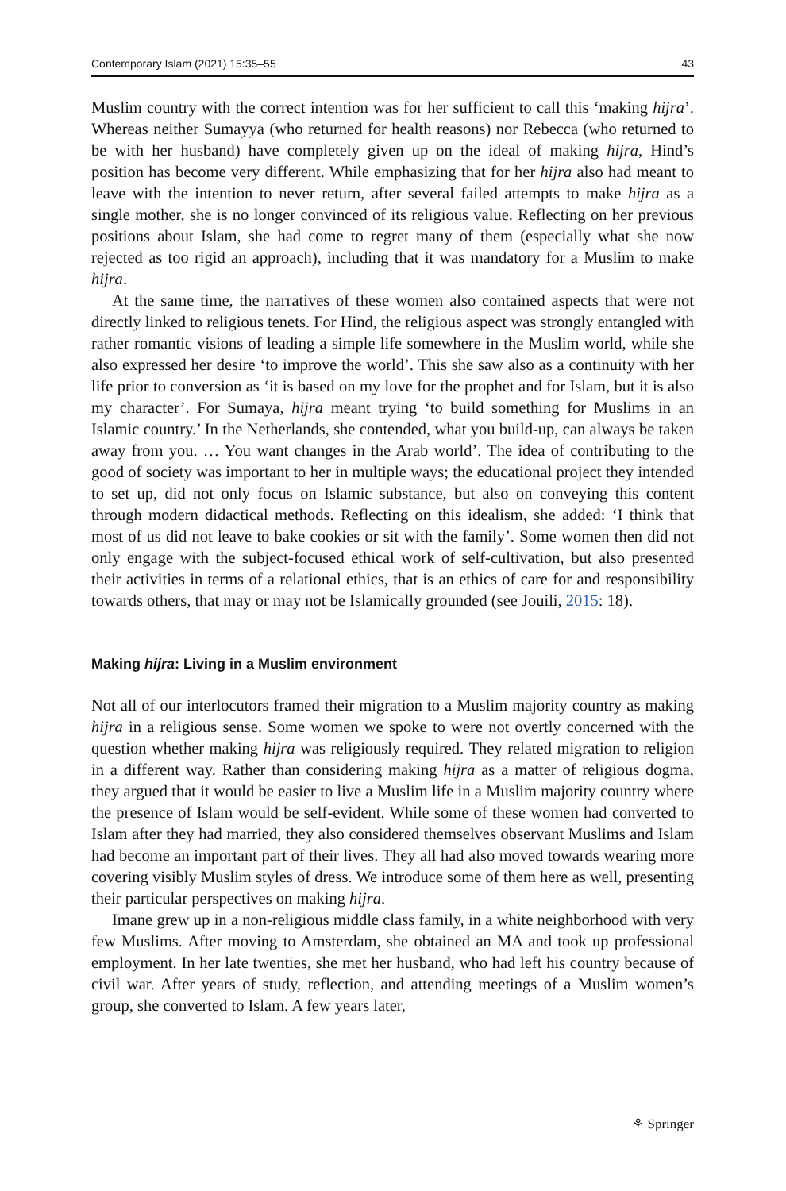Contemporary Islam (2021) 15:35–55 43
Muslim country with the correct intention was for her sufficient to call this ‘making hijra’. Whereas neither Sumayya (who returned for health reasons) nor Rebecca (who returned to be with her husband) have completely given up on the ideal of making hijra, Hind’s position has become very different. While emphasizing that for her hijra also had meant to leave with the intention to never return, after several failed attempts to make hijra as a single mother, she is no longer convinced of its religious value. Reflecting on her previous positions about Islam, she had come to regret many of them (especially what she now rejected as too rigid an approach), including that it was mandatory for a Muslim to make hijra.
At the same time, the narratives of these women also contained aspects that were not directly linked to religious tenets. For Hind, the religious aspect was strongly entangled with rather romantic visions of leading a simple life somewhere in the Muslim world, while she also expressed her desire ‘to improve the world’. This she saw also as a continuity with her life prior to conversion as ‘it is based on my love for the prophet and for Islam, but it is also my character’. For Sumaya, hijra meant trying ‘to build something for Muslims in an Islamic country.’ In the Netherlands, she contended, what you build-up, can always be taken away from you. … You want changes in the Arab world’. The idea of contributing to the good of society was important to her in multiple ways; the educational project they intended to set up, did not only focus on Islamic substance, but also on conveying this content through modern didactical methods. Reflecting on this idealism, she added: ‘I think that most of us did not leave to bake cookies or sit with the family’. Some women then did not only engage with the subject-focused ethical work of self-cultivation, but also presented their activities in terms of a relational ethics, that is an ethics of care for and responsibility towards others, that may or may not be Islamically grounded (see Jouili, 2015: 18).
Making hijra: Living in a Muslim environment
Not all of our interlocutors framed their migration to a Muslim majority country as making hijra in a religious sense. Some women we spoke to were not overtly concerned with the question whether making hijra was religiously required. They related migration to religion in a different way. Rather than considering making hijra as a matter of religious dogma, they argued that it would be easier to live a Muslim life in a Muslim majority country where the presence of Islam would be self-evident. While some of these women had converted to Islam after they had married, they also considered themselves observant Muslims and Islam had become an important part of their lives. They all had also moved towards wearing more covering visibly Muslim styles of dress. We introduce some of them here as well, presenting their particular perspectives on making hijra.
Imane grew up in a non-religious middle class family, in a white neighborhood with very few Muslims. After moving to Amsterdam, she obtained an MA and took up professional employment. In her late twenties, she met her husband, who had left his country because of civil war. After years of study, reflection, and attending meetings of a Muslim women’s group, she converted to Islam. A few years later,
⚘ Springer